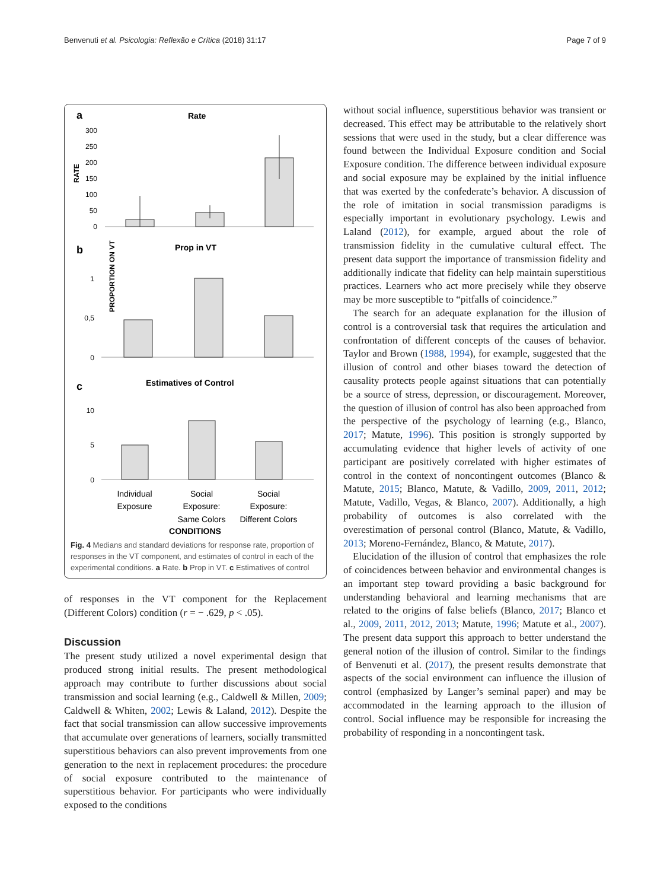Benvenuti et al. Psicologia: Reflexão e Crítica (2018) 31:17 Page 7 of 9
a
Rate
RATE
300
250
200
150
100
50
0
b
Prop in VT
PROPORTION ON VT
1
0,5
0
c
Estimatives of Control
10
5
0
Individual
Exposure
Social
Exposure:
Same Colors
Social
Exposure:
Different Colors
CONDITIONS
Fig. 4 Medians and standard deviations for response rate, proportion of responses in the VT component, and estimates of control in each of the experimental conditions. a Rate. b Prop in VT. c Estimatives of control
of responses in the VT component for the Replacement (Different Colors) condition (r = − .629, p < .05).
Discussion
The present study utilized a novel experimental design that produced strong initial results. The present methodological approach may contribute to further discussions about social transmission and social learning (e.g., Caldwell & Millen, 2009; Caldwell & Whiten, 2002; Lewis & Laland, 2012). Despite the fact that social transmission can allow successive improvements that accumulate over generations of learners, socially transmitted superstitious behaviors can also prevent improvements from one generation to the next in replacement procedures: the procedure of social exposure contributed to the maintenance of superstitious behavior. For participants who were individually exposed to the conditions
without social influence, superstitious behavior was transient or decreased. This effect may be attributable to the relatively short sessions that were used in the study, but a clear difference was found between the Individual Exposure condition and Social Exposure condition. The difference between individual exposure and social exposure may be explained by the initial influence that was exerted by the confederate’s behavior. A discussion of the role of imitation in social transmission paradigms is especially important in evolutionary psychology. Lewis and Laland (2012), for example, argued about the role of transmission fidelity in the cumulative cultural effect. The present data support the importance of transmission fidelity and additionally indicate that fidelity can help maintain superstitious practices. Learners who act more precisely while they observe may be more susceptible to “pitfalls of coincidence.”
The search for an adequate explanation for the illusion of control is a controversial task that requires the articulation and confrontation of different concepts of the causes of behavior. Taylor and Brown (1988, 1994), for example, suggested that the illusion of control and other biases toward the detection of causality protects people against situations that can potentially be a source of stress, depression, or discouragement. Moreover, the question of illusion of control has also been approached from the perspective of the psychology of learning (e.g., Blanco, 2017; Matute, 1996). This position is strongly supported by accumulating evidence that higher levels of activity of one participant are positively correlated with higher estimates of control in the context of noncontingent outcomes (Blanco & Matute, 2015; Blanco, Matute, & Vadillo, 2009, 2011, 2012; Matute, Vadillo, Vegas, & Blanco, 2007). Additionally, a high probability of outcomes is also correlated with the overestimation of personal control (Blanco, Matute, & Vadillo, 2013; Moreno-Fernández, Blanco, & Matute, 2017).
Elucidation of the illusion of control that emphasizes the role of coincidences between behavior and environmental changes is an important step toward providing a basic background for understanding behavioral and learning mechanisms that are related to the origins of false beliefs (Blanco, 2017; Blanco et al., 2009, 2011, 2012, 2013; Matute, 1996; Matute et al., 2007). The present data support this approach to better understand the general notion of the illusion of control. Similar to the findings of Benvenuti et al. (2017), the present results demonstrate that aspects of the social environment can influence the illusion of control (emphasized by Langer’s seminal paper) and may be accommodated in the learning approach to the illusion of control. Social influence may be responsible for increasing the probability of responding in a noncontingent task.